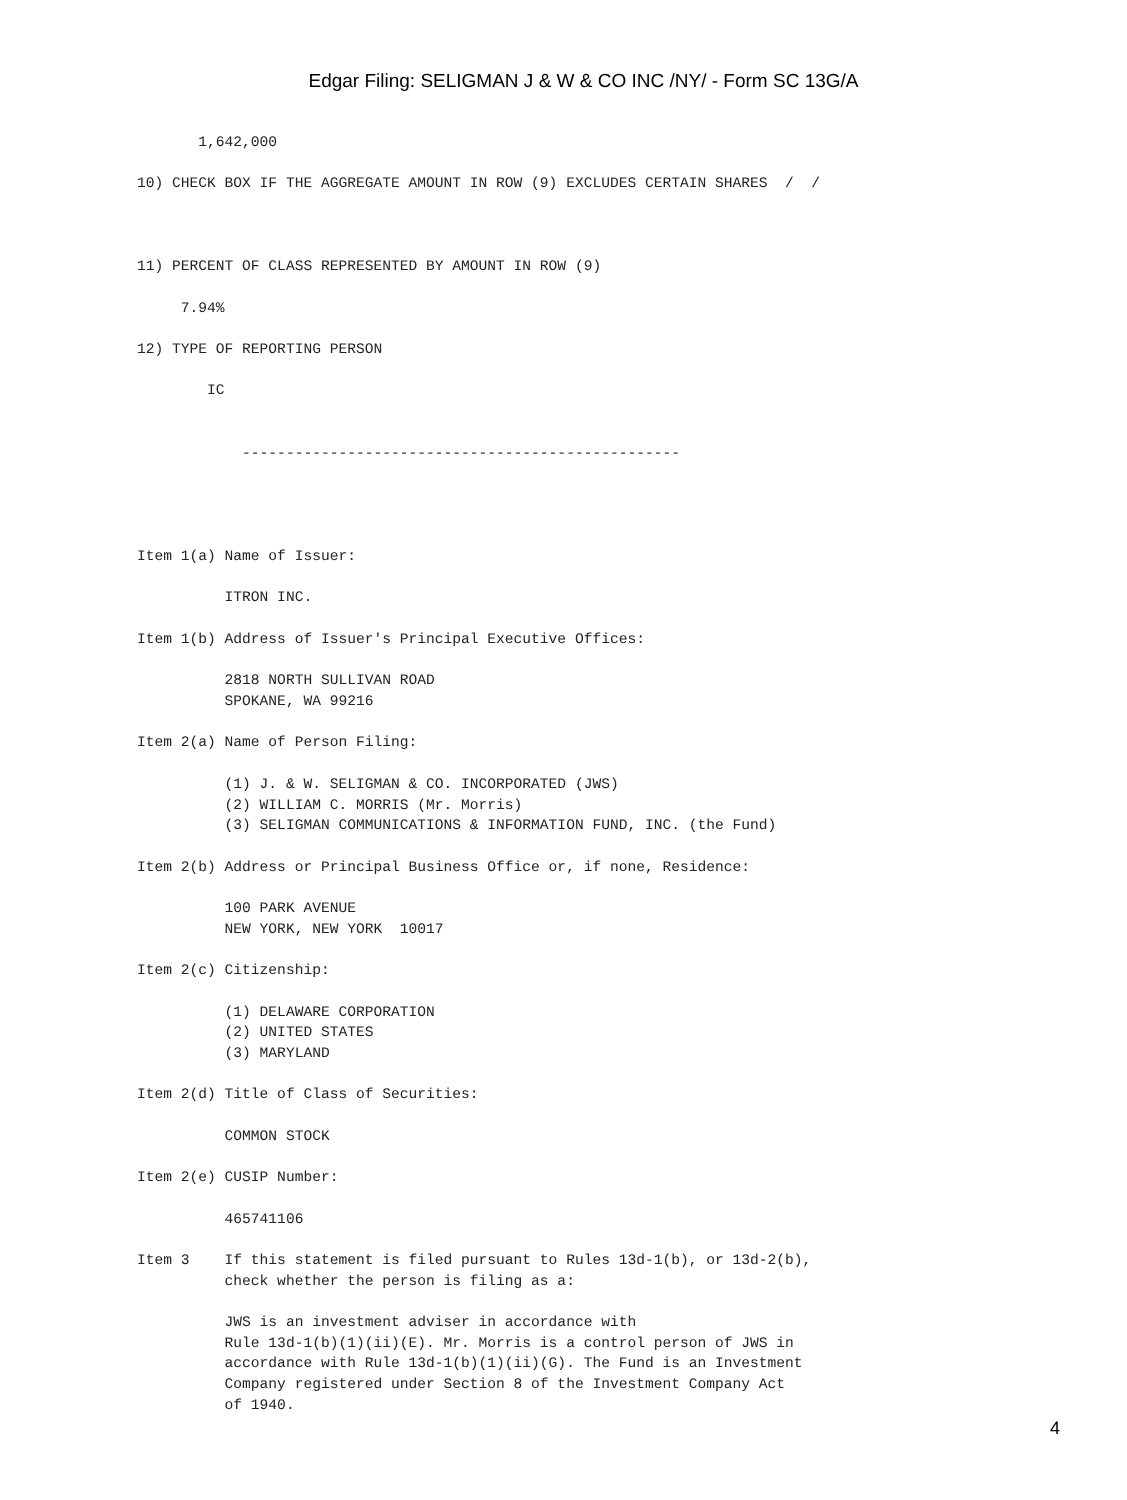Edgar Filing: SELIGMAN J & W & CO INC /NY/ - Form SC 13G/A
       1,642,000

10) CHECK BOX IF THE AGGREGATE AMOUNT IN ROW (9) EXCLUDES CERTAIN SHARES  /  /



11) PERCENT OF CLASS REPRESENTED BY AMOUNT IN ROW (9)

     7.94%

12) TYPE OF REPORTING PERSON

        IC


            --------------------------------------------------




Item 1(a) Name of Issuer:

          ITRON INC.

Item 1(b) Address of Issuer's Principal Executive Offices:

          2818 NORTH SULLIVAN ROAD
          SPOKANE, WA 99216

Item 2(a) Name of Person Filing:

          (1) J. & W. SELIGMAN & CO. INCORPORATED (JWS)
          (2) WILLIAM C. MORRIS (Mr. Morris)
          (3) SELIGMAN COMMUNICATIONS & INFORMATION FUND, INC. (the Fund)

Item 2(b) Address or Principal Business Office or, if none, Residence:

          100 PARK AVENUE
          NEW YORK, NEW YORK  10017

Item 2(c) Citizenship:

          (1) DELAWARE CORPORATION
          (2) UNITED STATES
          (3) MARYLAND

Item 2(d) Title of Class of Securities:

          COMMON STOCK

Item 2(e) CUSIP Number:

          465741106

Item 3    If this statement is filed pursuant to Rules 13d-1(b), or 13d-2(b),
          check whether the person is filing as a:

          JWS is an investment adviser in accordance with
          Rule 13d-1(b)(1)(ii)(E). Mr. Morris is a control person of JWS in
          accordance with Rule 13d-1(b)(1)(ii)(G). The Fund is an Investment
          Company registered under Section 8 of the Investment Company Act
          of 1940.
4